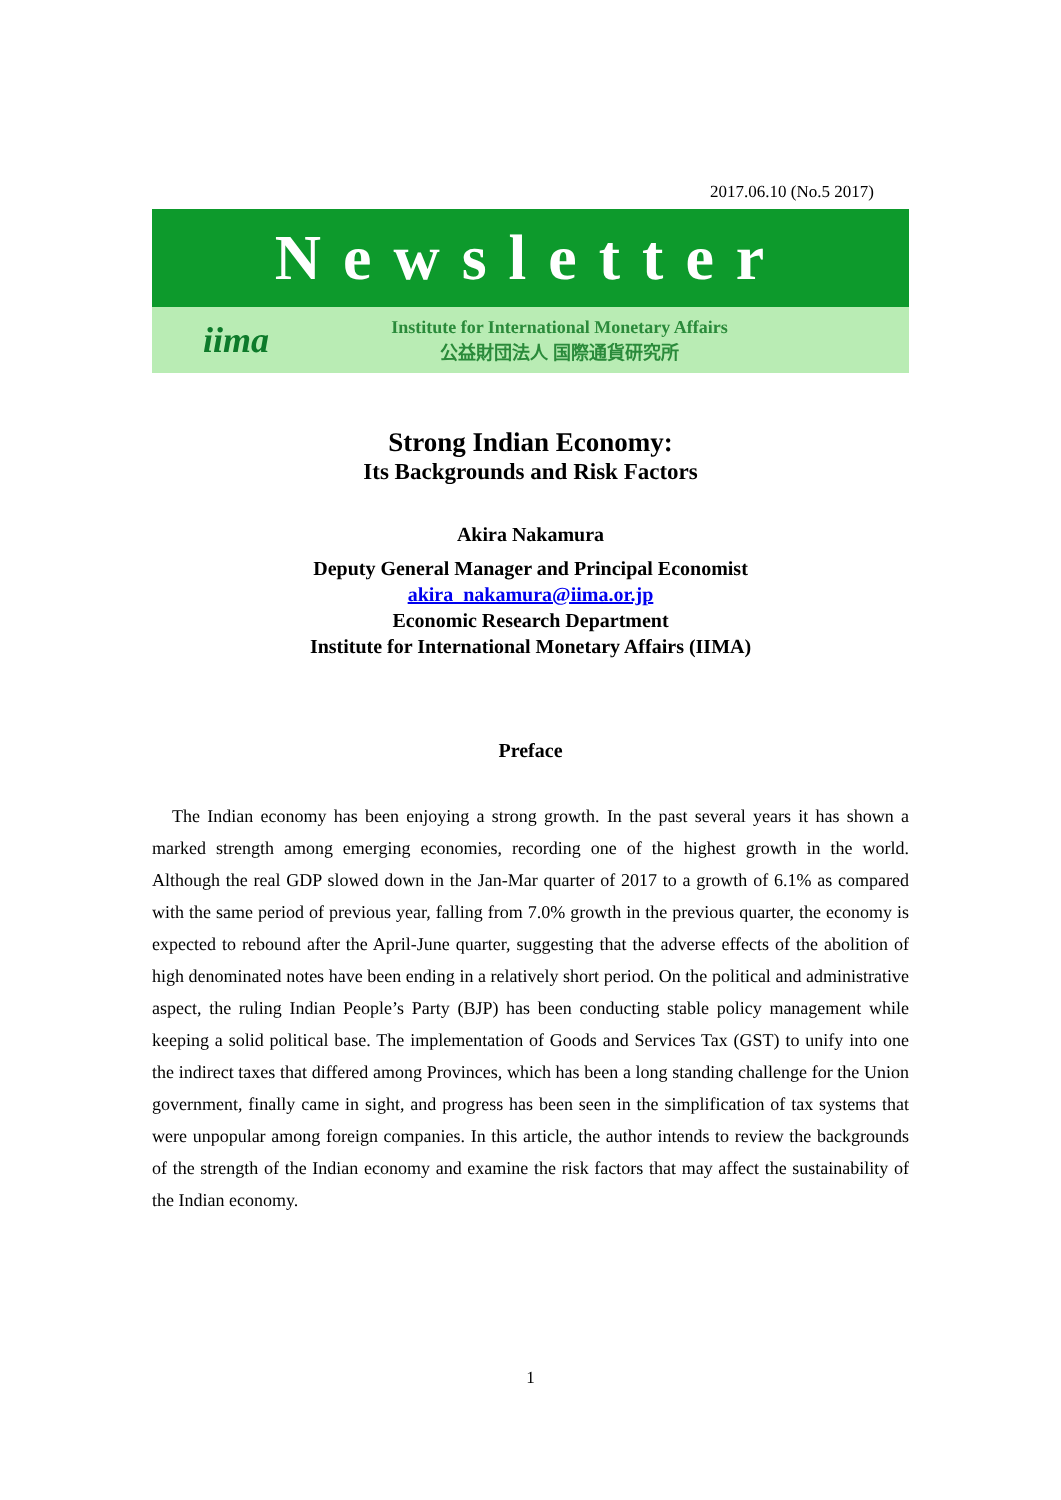2017.06.10 (No.5 2017)
Newsletter
iima
Institute for International Monetary Affairs
公益財団法人 国際通貨研究所
Strong Indian Economy:
Its Backgrounds and Risk Factors
Akira Nakamura
Deputy General Manager and Principal Economist
akira_nakamura@iima.or.jp
Economic Research Department
Institute for International Monetary Affairs (IIMA)
Preface
The Indian economy has been enjoying a strong growth. In the past several years it has shown a marked strength among emerging economies, recording one of the highest growth in the world. Although the real GDP slowed down in the Jan-Mar quarter of 2017 to a growth of 6.1% as compared with the same period of previous year, falling from 7.0% growth in the previous quarter, the economy is expected to rebound after the April-June quarter, suggesting that the adverse effects of the abolition of high denominated notes have been ending in a relatively short period. On the political and administrative aspect, the ruling Indian People’s Party (BJP) has been conducting stable policy management while keeping a solid political base. The implementation of Goods and Services Tax (GST) to unify into one the indirect taxes that differed among Provinces, which has been a long standing challenge for the Union government, finally came in sight, and progress has been seen in the simplification of tax systems that were unpopular among foreign companies. In this article, the author intends to review the backgrounds of the strength of the Indian economy and examine the risk factors that may affect the sustainability of the Indian economy.
1